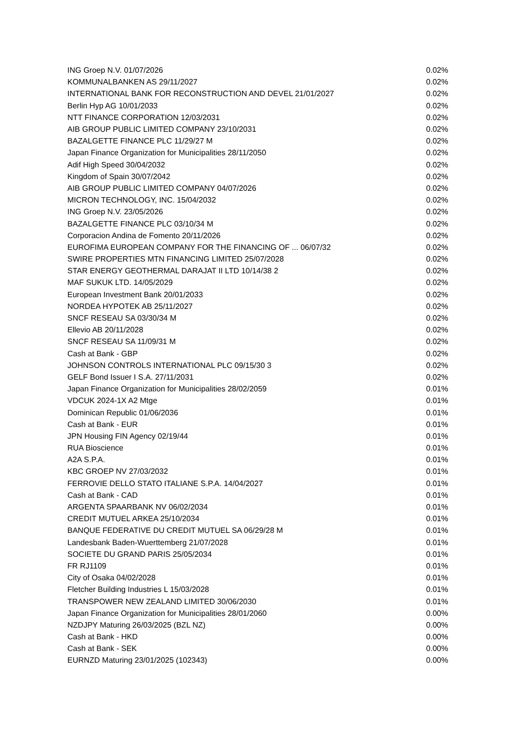| ING Groep N.V. 01/07/2026 | 0.02% |
| KOMMUNALBANKEN AS 29/11/2027 | 0.02% |
| INTERNATIONAL BANK FOR RECONSTRUCTION AND DEVEL 21/01/2027 | 0.02% |
| Berlin Hyp AG 10/01/2033 | 0.02% |
| NTT FINANCE CORPORATION 12/03/2031 | 0.02% |
| AIB GROUP PUBLIC LIMITED COMPANY 23/10/2031 | 0.02% |
| BAZALGETTE FINANCE PLC 11/29/27 M | 0.02% |
| Japan Finance Organization for Municipalities 28/11/2050 | 0.02% |
| Adif High Speed 30/04/2032 | 0.02% |
| Kingdom of Spain 30/07/2042 | 0.02% |
| AIB GROUP PUBLIC LIMITED COMPANY 04/07/2026 | 0.02% |
| MICRON TECHNOLOGY, INC. 15/04/2032 | 0.02% |
| ING Groep N.V. 23/05/2026 | 0.02% |
| BAZALGETTE FINANCE PLC 03/10/34 M | 0.02% |
| Corporacion Andina de Fomento 20/11/2026 | 0.02% |
| EUROFIMA EUROPEAN COMPANY FOR THE FINANCING OF ... 06/07/32 | 0.02% |
| SWIRE PROPERTIES MTN FINANCING LIMITED 25/07/2028 | 0.02% |
| STAR ENERGY GEOTHERMAL DARAJAT II LTD 10/14/38 2 | 0.02% |
| MAF SUKUK LTD. 14/05/2029 | 0.02% |
| European Investment Bank 20/01/2033 | 0.02% |
| NORDEA HYPOTEK AB 25/11/2027 | 0.02% |
| SNCF RESEAU SA 03/30/34 M | 0.02% |
| Ellevio AB 20/11/2028 | 0.02% |
| SNCF RESEAU SA 11/09/31 M | 0.02% |
| Cash at Bank - GBP | 0.02% |
| JOHNSON CONTROLS INTERNATIONAL PLC 09/15/30 3 | 0.02% |
| GELF Bond Issuer I S.A. 27/11/2031 | 0.02% |
| Japan Finance Organization for Municipalities 28/02/2059 | 0.01% |
| VDCUK 2024-1X A2 Mtge | 0.01% |
| Dominican Republic 01/06/2036 | 0.01% |
| Cash at Bank - EUR | 0.01% |
| JPN Housing FIN Agency 02/19/44 | 0.01% |
| RUA Bioscience | 0.01% |
| A2A S.P.A. | 0.01% |
| KBC GROEP NV 27/03/2032 | 0.01% |
| FERROVIE DELLO STATO ITALIANE S.P.A. 14/04/2027 | 0.01% |
| Cash at Bank - CAD | 0.01% |
| ARGENTA SPAARBANK NV 06/02/2034 | 0.01% |
| CREDIT MUTUEL ARKEA 25/10/2034 | 0.01% |
| BANQUE FEDERATIVE DU CREDIT MUTUEL SA 06/29/28 M | 0.01% |
| Landesbank Baden-Wuerttemberg 21/07/2028 | 0.01% |
| SOCIETE DU GRAND PARIS 25/05/2034 | 0.01% |
| FR RJ1109 | 0.01% |
| City of Osaka 04/02/2028 | 0.01% |
| Fletcher Building Industries L 15/03/2028 | 0.01% |
| TRANSPOWER NEW ZEALAND LIMITED 30/06/2030 | 0.01% |
| Japan Finance Organization for Municipalities 28/01/2060 | 0.00% |
| NZDJPY Maturing 26/03/2025 (BZL NZ) | 0.00% |
| Cash at Bank - HKD | 0.00% |
| Cash at Bank - SEK | 0.00% |
| EURNZD Maturing 23/01/2025 (102343) | 0.00% |